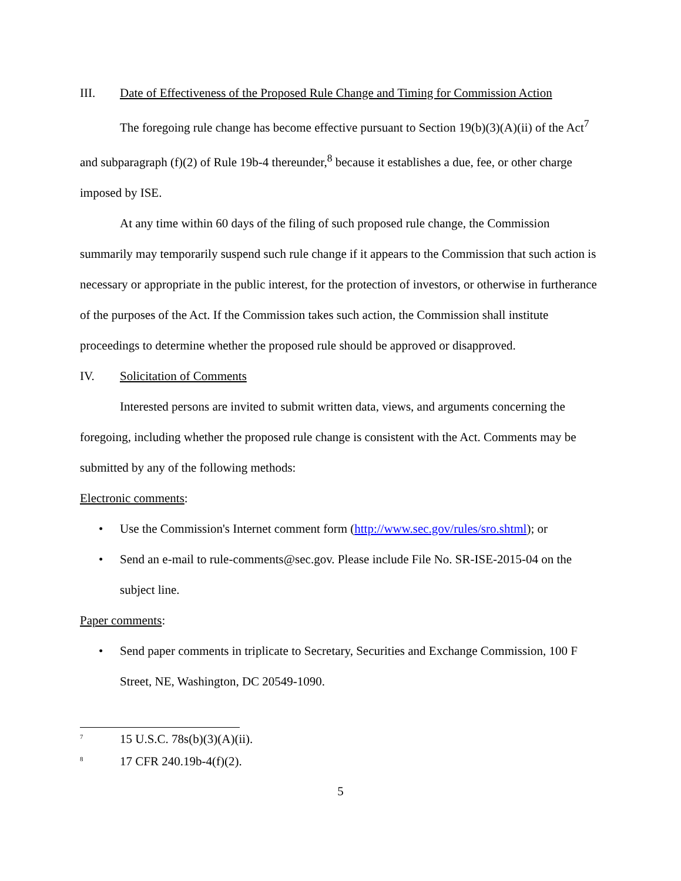III. Date of Effectiveness of the Proposed Rule Change and Timing for Commission Action
The foregoing rule change has become effective pursuant to Section 19(b)(3)(A)(ii) of the Act<sup>7</sup> and subparagraph (f)(2) of Rule 19b-4 thereunder,<sup>8</sup> because it establishes a due, fee, or other charge imposed by ISE.
At any time within 60 days of the filing of such proposed rule change, the Commission summarily may temporarily suspend such rule change if it appears to the Commission that such action is necessary or appropriate in the public interest, for the protection of investors, or otherwise in furtherance of the purposes of the Act. If the Commission takes such action, the Commission shall institute proceedings to determine whether the proposed rule should be approved or disapproved.
IV. Solicitation of Comments
Interested persons are invited to submit written data, views, and arguments concerning the foregoing, including whether the proposed rule change is consistent with the Act. Comments may be submitted by any of the following methods:
Electronic comments:
• Use the Commission's Internet comment form (http://www.sec.gov/rules/sro.shtml); or
• Send an e-mail to rule-comments@sec.gov. Please include File No. SR-ISE-2015-04 on the subject line.
Paper comments:
• Send paper comments in triplicate to Secretary, Securities and Exchange Commission, 100 F Street, NE, Washington, DC 20549-1090.
<sup>7</sup> 15 U.S.C. 78s(b)(3)(A)(ii).
<sup>8</sup> 17 CFR 240.19b-4(f)(2).
5